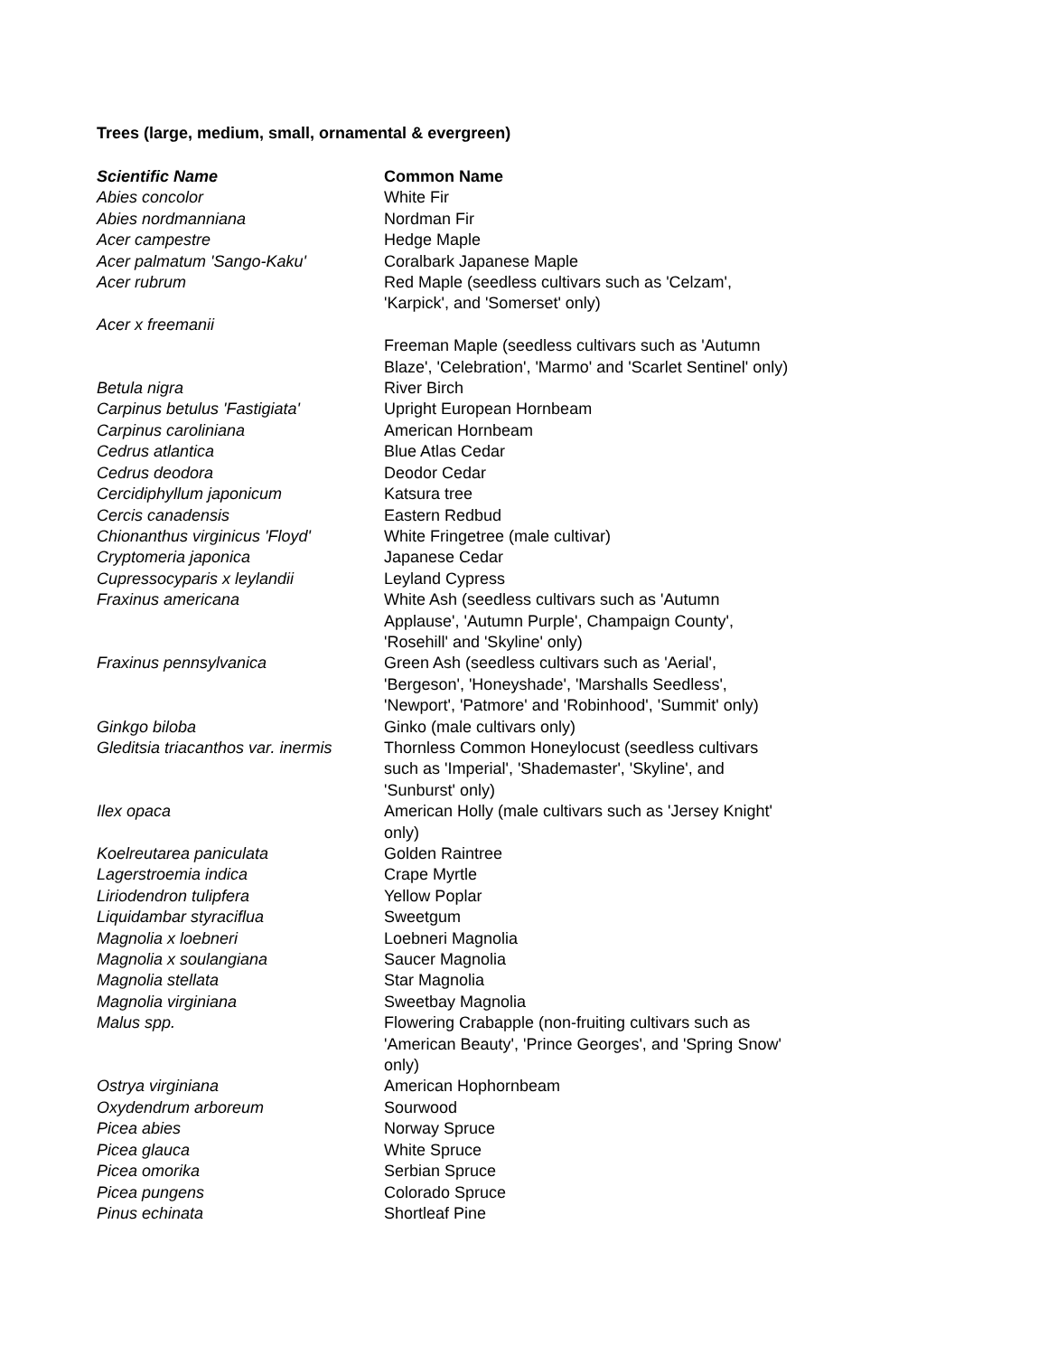Trees (large, medium, small, ornamental & evergreen)
| Scientific Name | Common Name |
| --- | --- |
| Abies concolor | White Fir |
| Abies nordmanniana | Nordman Fir |
| Acer campestre | Hedge Maple |
| Acer palmatum 'Sango-Kaku' | Coralbark Japanese Maple |
| Acer rubrum | Red Maple (seedless cultivars such as 'Celzam', 'Karpick', and 'Somerset' only) |
| Acer x freemanii | |
| | Freeman Maple (seedless cultivars such as 'Autumn Blaze', 'Celebration', 'Marmo' and 'Scarlet Sentinel' only) |
| Betula nigra | River Birch |
| Carpinus betulus 'Fastigiata' | Upright European Hornbeam |
| Carpinus caroliniana | American Hornbeam |
| Cedrus atlantica | Blue Atlas Cedar |
| Cedrus deodora | Deodor Cedar |
| Cercidiphyllum japonicum | Katsura tree |
| Cercis canadensis | Eastern Redbud |
| Chionanthus virginicus 'Floyd' | White Fringetree (male cultivar) |
| Cryptomeria japonica | Japanese Cedar |
| Cupressocyparis x leylandii | Leyland Cypress |
| Fraxinus americana | White Ash (seedless cultivars such as 'Autumn Applause', 'Autumn Purple', Champaign County', 'Rosehill' and 'Skyline' only) |
| Fraxinus pennsylvanica | Green Ash (seedless cultivars such as 'Aerial', 'Bergeson', 'Honeyshade', 'Marshalls Seedless', 'Newport', 'Patmore' and 'Robinhood', 'Summit' only) |
| Ginkgo biloba | Ginko (male cultivars only) |
| Gleditsia triacanthos var. inermis | Thornless Common Honeylocust (seedless cultivars such as 'Imperial', 'Shademaster', 'Skyline', and 'Sunburst' only) |
| Ilex opaca | American Holly (male cultivars such as 'Jersey Knight' only) |
| Koelreutarea paniculata | Golden Raintree |
| Lagerstroemia indica | Crape Myrtle |
| Liriodendron tulipfera | Yellow Poplar |
| Liquidambar styraciflua | Sweetgum |
| Magnolia x loebneri | Loebneri Magnolia |
| Magnolia x soulangiana | Saucer Magnolia |
| Magnolia stellata | Star Magnolia |
| Magnolia virginiana | Sweetbay Magnolia |
| Malus spp. | Flowering Crabapple (non-fruiting cultivars such as 'American Beauty', 'Prince Georges', and 'Spring Snow' only) |
| Ostrya virginiana | American Hophornbeam |
| Oxydendrum arboreum | Sourwood |
| Picea abies | Norway Spruce |
| Picea glauca | White Spruce |
| Picea omorika | Serbian Spruce |
| Picea pungens | Colorado Spruce |
| Pinus echinata | Shortleaf Pine |